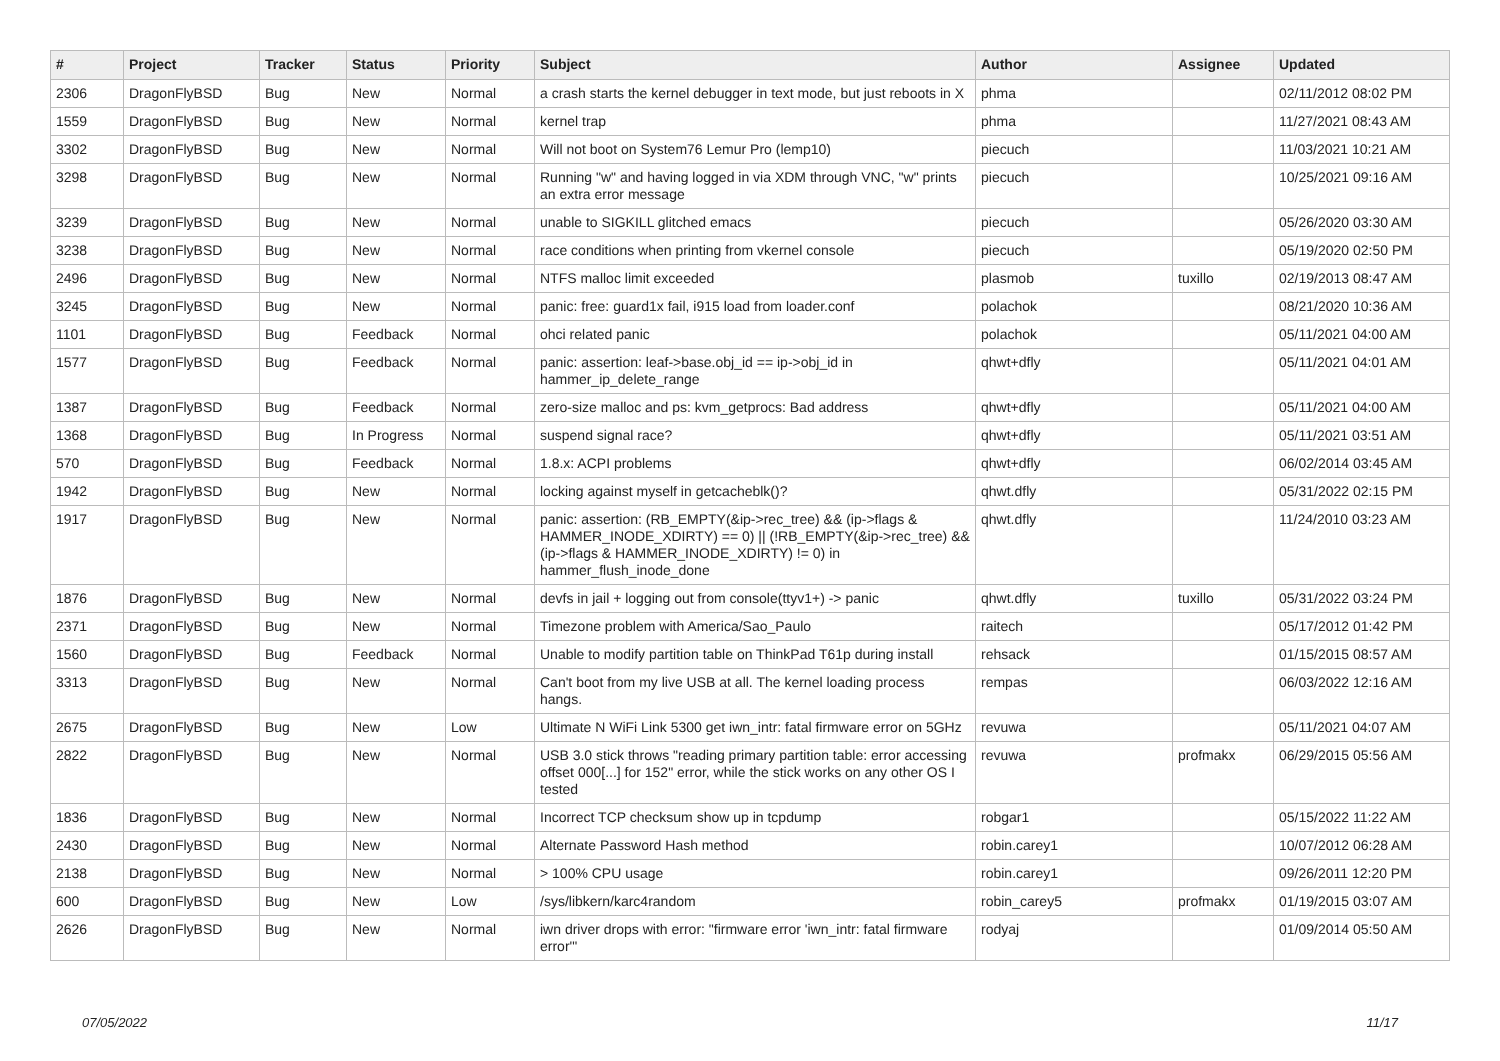| # | Project | Tracker | Status | Priority | Subject | Author | Assignee | Updated |
| --- | --- | --- | --- | --- | --- | --- | --- | --- |
| 2306 | DragonFlyBSD | Bug | New | Normal | a crash starts the kernel debugger in text mode, but just reboots in X | phma | | 02/11/2012 08:02 PM |
| 1559 | DragonFlyBSD | Bug | New | Normal | kernel trap | phma | | 11/27/2021 08:43 AM |
| 3302 | DragonFlyBSD | Bug | New | Normal | Will not boot on System76 Lemur Pro (lemp10) | piecuch | | 11/03/2021 10:21 AM |
| 3298 | DragonFlyBSD | Bug | New | Normal | Running "w" and having logged in via XDM through VNC, "w" prints an extra error message | piecuch | | 10/25/2021 09:16 AM |
| 3239 | DragonFlyBSD | Bug | New | Normal | unable to SIGKILL glitched emacs | piecuch | | 05/26/2020 03:30 AM |
| 3238 | DragonFlyBSD | Bug | New | Normal | race conditions when printing from vkernel console | piecuch | | 05/19/2020 02:50 PM |
| 2496 | DragonFlyBSD | Bug | New | Normal | NTFS malloc limit exceeded | plasmob | tuxillo | 02/19/2013 08:47 AM |
| 3245 | DragonFlyBSD | Bug | New | Normal | panic: free: guard1x fail, i915 load from loader.conf | polachok | | 08/21/2020 10:36 AM |
| 1101 | DragonFlyBSD | Bug | Feedback | Normal | ohci related panic | polachok | | 05/11/2021 04:00 AM |
| 1577 | DragonFlyBSD | Bug | Feedback | Normal | panic: assertion: leaf->base.obj_id == ip->obj_id in hammer_ip_delete_range | qhwt+dfly | | 05/11/2021 04:01 AM |
| 1387 | DragonFlyBSD | Bug | Feedback | Normal | zero-size malloc and ps: kvm_getprocs: Bad address | qhwt+dfly | | 05/11/2021 04:00 AM |
| 1368 | DragonFlyBSD | Bug | In Progress | Normal | suspend signal race? | qhwt+dfly | | 05/11/2021 03:51 AM |
| 570 | DragonFlyBSD | Bug | Feedback | Normal | 1.8.x: ACPI problems | qhwt+dfly | | 06/02/2014 03:45 AM |
| 1942 | DragonFlyBSD | Bug | New | Normal | locking against myself in getcacheblk()? | qhwt.dfly | | 05/31/2022 02:15 PM |
| 1917 | DragonFlyBSD | Bug | New | Normal | panic: assertion: (RB_EMPTY(&ip->rec_tree) && (ip->flags & HAMMER_INODE_XDIRTY) == 0) // (!RB_EMPTY(&ip->rec_tree) && (ip->flags & HAMMER_INODE_XDIRTY) != 0) in hammer_flush_inode_done | qhwt.dfly | | 11/24/2010 03:23 AM |
| 1876 | DragonFlyBSD | Bug | New | Normal | devfs in jail + logging out from console(ttyv1+) -> panic | qhwt.dfly | tuxillo | 05/31/2022 03:24 PM |
| 2371 | DragonFlyBSD | Bug | New | Normal | Timezone problem with America/Sao_Paulo | raitech | | 05/17/2012 01:42 PM |
| 1560 | DragonFlyBSD | Bug | Feedback | Normal | Unable to modify partition table on ThinkPad T61p during install | rehsack | | 01/15/2015 08:57 AM |
| 3313 | DragonFlyBSD | Bug | New | Normal | Can't boot from my live USB at all. The kernel loading process hangs. | rempas | | 06/03/2022 12:16 AM |
| 2675 | DragonFlyBSD | Bug | New | Low | Ultimate N WiFi Link 5300 get iwn_intr: fatal firmware error on 5GHz | revuwa | | 05/11/2021 04:07 AM |
| 2822 | DragonFlyBSD | Bug | New | Normal | USB 3.0 stick throws "reading primary partition table: error accessing offset 000[...] for 152" error, while the stick works on any other OS I tested | revuwa | profmakx | 06/29/2015 05:56 AM |
| 1836 | DragonFlyBSD | Bug | New | Normal | Incorrect TCP checksum show up in tcpdump | robgar1 | | 05/15/2022 11:22 AM |
| 2430 | DragonFlyBSD | Bug | New | Normal | Alternate Password Hash method | robin.carey1 | | 10/07/2012 06:28 AM |
| 2138 | DragonFlyBSD | Bug | New | Normal | > 100% CPU usage | robin.carey1 | | 09/26/2011 12:20 PM |
| 600 | DragonFlyBSD | Bug | New | Low | /sys/libkern/karc4random | robin_carey5 | profmakx | 01/19/2015 03:07 AM |
| 2626 | DragonFlyBSD | Bug | New | Normal | iwn driver drops with error: "firmware error 'iwn_intr: fatal firmware error'" | rodyaj | | 01/09/2014 05:50 AM |
07/05/2022 11/17